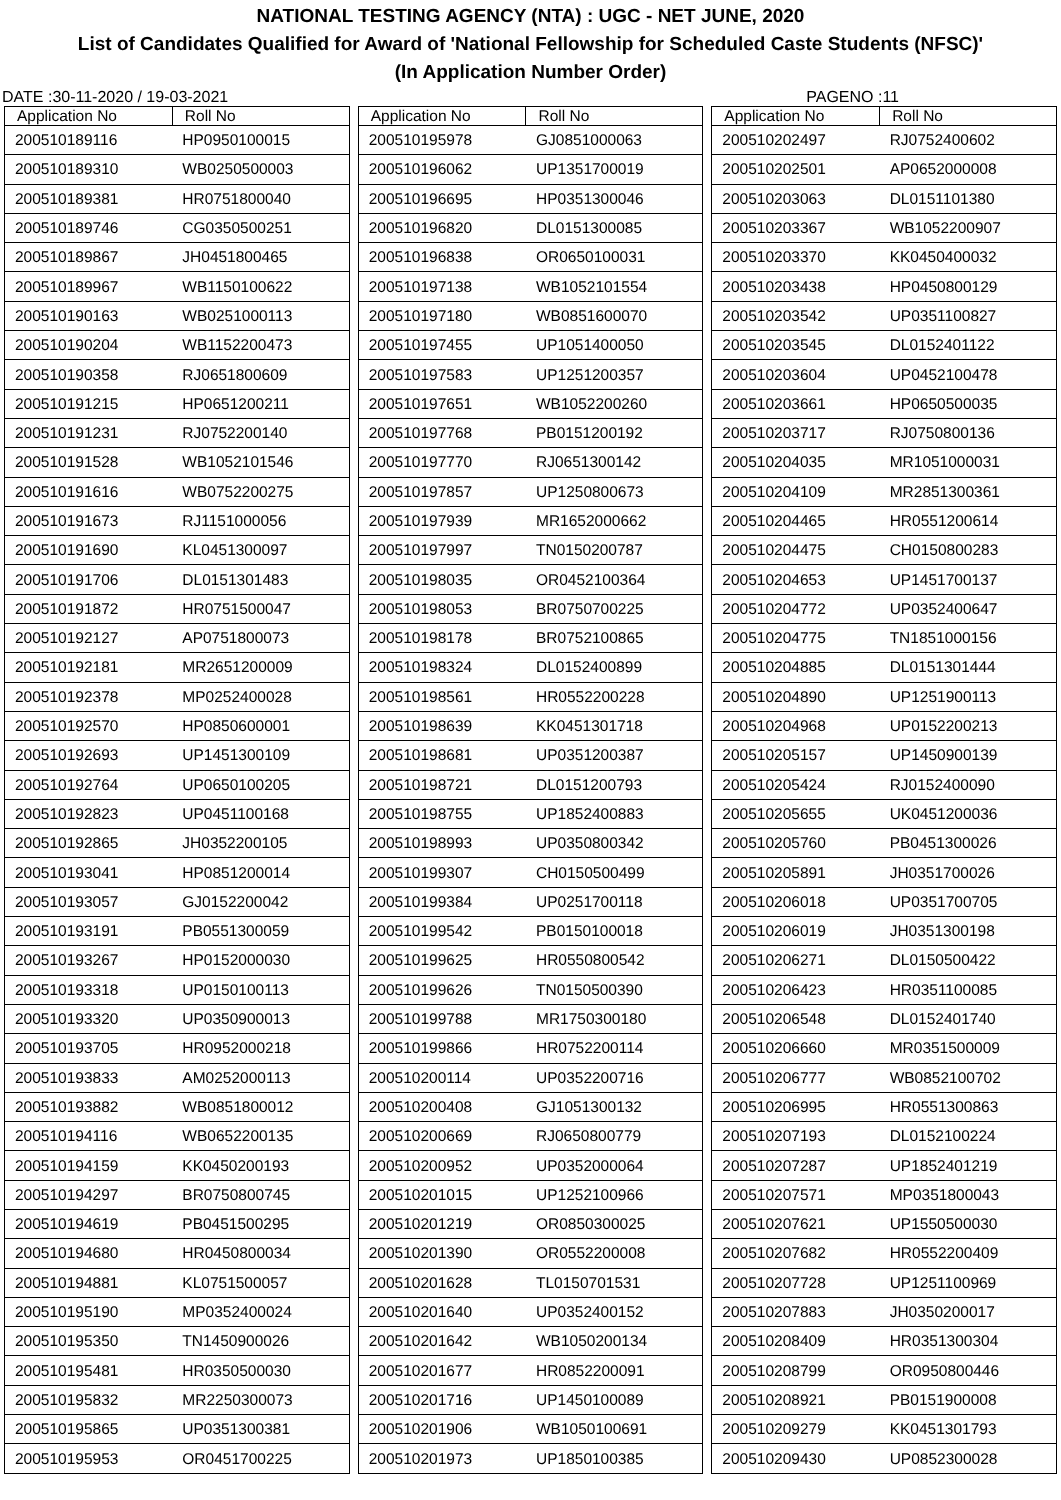NATIONAL TESTING AGENCY (NTA) : UGC - NET JUNE, 2020
List of Candidates Qualified for Award of 'National Fellowship for Scheduled Caste Students (NFSC)'
(In Application Number Order)
DATE :30-11-2020 / 19-03-2021 PAGENO :11
| Application No | Roll No |
| --- | --- |
| 200510189116 | HP0950100015 |
| 200510189310 | WB0250500003 |
| 200510189381 | HR0751800040 |
| 200510189746 | CG0350500251 |
| 200510189867 | JH0451800465 |
| 200510189967 | WB1150100622 |
| 200510190163 | WB0251000113 |
| 200510190204 | WB1152200473 |
| 200510190358 | RJ0651800609 |
| 200510191215 | HP0651200211 |
| 200510191231 | RJ0752200140 |
| 200510191528 | WB1052101546 |
| 200510191616 | WB0752200275 |
| 200510191673 | RJ1151000056 |
| 200510191690 | KL0451300097 |
| 200510191706 | DL0151301483 |
| 200510191872 | HR0751500047 |
| 200510192127 | AP0751800073 |
| 200510192181 | MR2651200009 |
| 200510192378 | MP0252400028 |
| 200510192570 | HP0850600001 |
| 200510192693 | UP1451300109 |
| 200510192764 | UP0650100205 |
| 200510192823 | UP0451100168 |
| 200510192865 | JH0352200105 |
| 200510193041 | HP0851200014 |
| 200510193057 | GJ0152200042 |
| 200510193191 | PB0551300059 |
| 200510193267 | HP0152000030 |
| 200510193318 | UP0150100113 |
| 200510193320 | UP0350900013 |
| 200510193705 | HR0952000218 |
| 200510193833 | AM0252000113 |
| 200510193882 | WB0851800012 |
| 200510194116 | WB0652200135 |
| 200510194159 | KK0450200193 |
| 200510194297 | BR0750800745 |
| 200510194619 | PB0451500295 |
| 200510194680 | HR0450800034 |
| 200510194881 | KL0751500057 |
| 200510195190 | MP0352400024 |
| 200510195350 | TN1450900026 |
| 200510195481 | HR0350500030 |
| 200510195832 | MR2250300073 |
| 200510195865 | UP0351300381 |
| 200510195953 | OR0451700225 |
| Application No | Roll No |
| --- | --- |
| 200510195978 | GJ0851000063 |
| 200510196062 | UP1351700019 |
| 200510196695 | HP0351300046 |
| 200510196820 | DL0151300085 |
| 200510196838 | OR0650100031 |
| 200510197138 | WB1052101554 |
| 200510197180 | WB0851600070 |
| 200510197455 | UP1051400050 |
| 200510197583 | UP1251200357 |
| 200510197651 | WB1052200260 |
| 200510197768 | PB0151200192 |
| 200510197770 | RJ0651300142 |
| 200510197857 | UP1250800673 |
| 200510197939 | MR1652000662 |
| 200510197997 | TN0150200787 |
| 200510198035 | OR0452100364 |
| 200510198053 | BR0750700225 |
| 200510198178 | BR0752100865 |
| 200510198324 | DL0152400899 |
| 200510198561 | HR0552200228 |
| 200510198639 | KK0451301718 |
| 200510198681 | UP0351200387 |
| 200510198721 | DL0151200793 |
| 200510198755 | UP1852400883 |
| 200510198993 | UP0350800342 |
| 200510199307 | CH0150500499 |
| 200510199384 | UP0251700118 |
| 200510199542 | PB0150100018 |
| 200510199625 | HR0550800542 |
| 200510199626 | TN0150500390 |
| 200510199788 | MR1750300180 |
| 200510199866 | HR0752200114 |
| 200510200114 | UP0352200716 |
| 200510200408 | GJ1051300132 |
| 200510200669 | RJ0650800779 |
| 200510200952 | UP0352000064 |
| 200510201015 | UP1252100966 |
| 200510201219 | OR0850300025 |
| 200510201390 | OR0552200008 |
| 200510201628 | TL0150701531 |
| 200510201640 | UP0352400152 |
| 200510201642 | WB1050200134 |
| 200510201677 | HR0852200091 |
| 200510201716 | UP1450100089 |
| 200510201906 | WB1050100691 |
| 200510201973 | UP1850100385 |
| Application No | Roll No |
| --- | --- |
| 200510202497 | RJ0752400602 |
| 200510202501 | AP0652000008 |
| 200510203063 | DL0151101380 |
| 200510203367 | WB1052200907 |
| 200510203370 | KK0450400032 |
| 200510203438 | HP0450800129 |
| 200510203542 | UP0351100827 |
| 200510203545 | DL0152401122 |
| 200510203604 | UP0452100478 |
| 200510203661 | HP0650500035 |
| 200510203717 | RJ0750800136 |
| 200510204035 | MR1051000031 |
| 200510204109 | MR2851300361 |
| 200510204465 | HR0551200614 |
| 200510204475 | CH0150800283 |
| 200510204653 | UP1451700137 |
| 200510204772 | UP0352400647 |
| 200510204775 | TN1851000156 |
| 200510204885 | DL0151301444 |
| 200510204890 | UP1251900113 |
| 200510204968 | UP0152200213 |
| 200510205157 | UP1450900139 |
| 200510205424 | RJ0152400090 |
| 200510205655 | UK0451200036 |
| 200510205760 | PB0451300026 |
| 200510205891 | JH0351700026 |
| 200510206018 | UP0351700705 |
| 200510206019 | JH0351300198 |
| 200510206271 | DL0150500422 |
| 200510206423 | HR0351100085 |
| 200510206548 | DL0152401740 |
| 200510206660 | MR0351500009 |
| 200510206777 | WB0852100702 |
| 200510206995 | HR0551300863 |
| 200510207193 | DL0152100224 |
| 200510207287 | UP1852401219 |
| 200510207571 | MP0351800043 |
| 200510207621 | UP1550500030 |
| 200510207682 | HR0552200409 |
| 200510207728 | UP1251100969 |
| 200510207883 | JH0350200017 |
| 200510208409 | HR0351300304 |
| 200510208799 | OR0950800446 |
| 200510208921 | PB0151900008 |
| 200510209279 | KK0451301793 |
| 200510209430 | UP0852300028 |